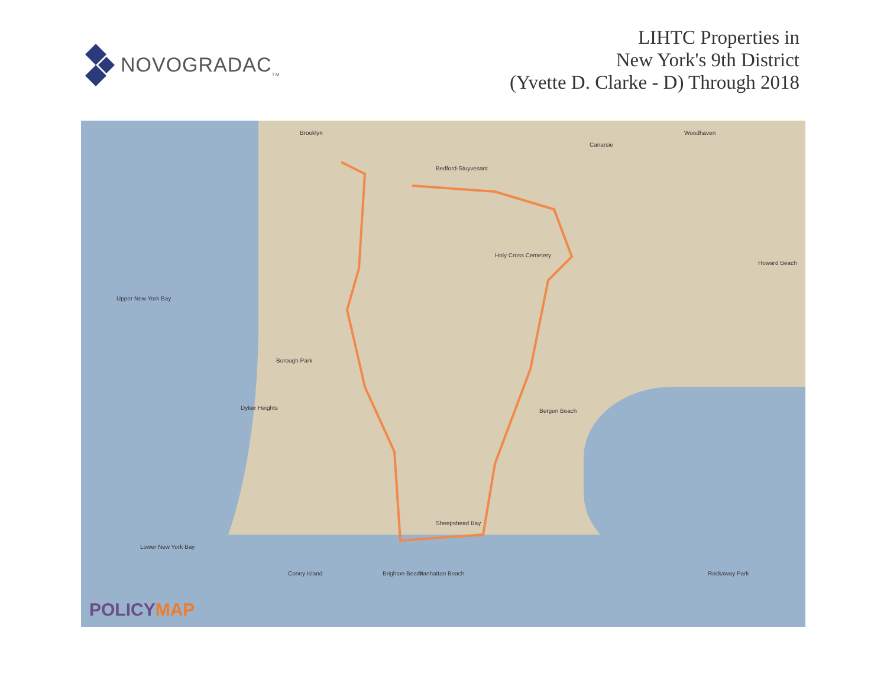NOVOGRADAC<sub>TM</sub>
LIHTC Properties in
New York's 9th District
(Yvette D. Clarke - D) Through 2018
Brooklyn
Bedford-Stuyvesant
Woodhaven
Holy Cross Cemetery
Borough Park
Dyker Heights Bergen Beach
Sheepshead Bay
Coney Island Brighton Beach Manhattan Beach
Canarsie
Upper New York Bay
Lower New York Bay
Rockaway Park
Howard Beach
POLICYMAP